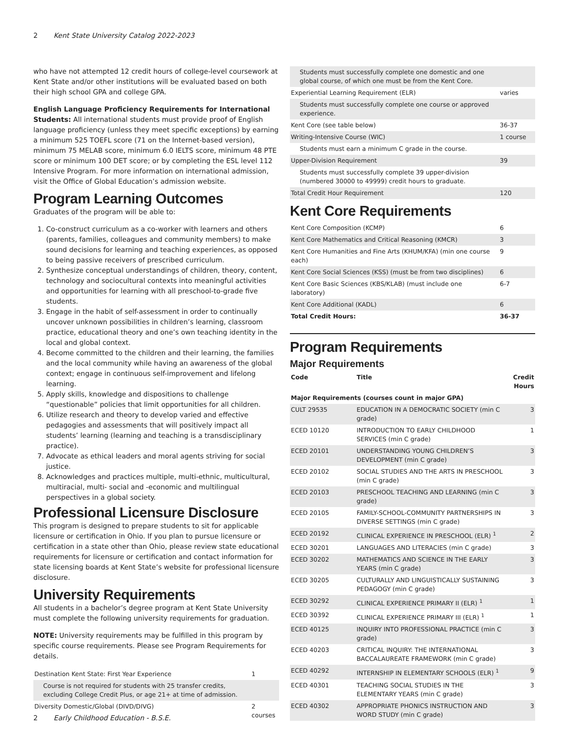2 Kent State University Catalog 2022-2023
who have not attempted 12 credit hours of college-level coursework at Kent State and/or other institutions will be evaluated based on both their high school GPA and college GPA.
English Language Proficiency Requirements for International Students: All international students must provide proof of English language proficiency (unless they meet specific exceptions) by earning a minimum 525 TOEFL score (71 on the Internet-based version), minimum 75 MELAB score, minimum 6.0 IELTS score, minimum 48 PTE score or minimum 100 DET score; or by completing the ESL level 112 Intensive Program. For more information on international admission, visit the Office of Global Education’s admission website.
Program Learning Outcomes
Graduates of the program will be able to:
1. Co-construct curriculum as a co-worker with learners and others (parents, families, colleagues and community members) to make sound decisions for learning and teaching experiences, as opposed to being passive receivers of prescribed curriculum.
2. Synthesize conceptual understandings of children, theory, content, technology and sociocultural contexts into meaningful activities and opportunities for learning with all preschool-to-grade five students.
3. Engage in the habit of self-assessment in order to continually uncover unknown possibilities in children’s learning, classroom practice, educational theory and one’s own teaching identity in the local and global context.
4. Become committed to the children and their learning, the families and the local community while having an awareness of the global context; engage in continuous self-improvement and lifelong learning.
5. Apply skills, knowledge and dispositions to challenge “questionable” policies that limit opportunities for all children.
6. Utilize research and theory to develop varied and effective pedagogies and assessments that will positively impact all students’ learning (learning and teaching is a transdisciplinary practice).
7. Advocate as ethical leaders and moral agents striving for social justice.
8. Acknowledges and practices multiple, multi-ethnic, multicultural, multiracial, multi- social and -economic and multilingual perspectives in a global society.
Professional Licensure Disclosure
This program is designed to prepare students to sit for applicable licensure or certification in Ohio. If you plan to pursue licensure or certification in a state other than Ohio, please review state educational requirements for licensure or certification and contact information for state licensing boards at Kent State’s website for professional licensure disclosure.
University Requirements
All students in a bachelor’s degree program at Kent State University must complete the following university requirements for graduation.
NOTE: University requirements may be fulfilled in this program by specific course requirements. Please see Program Requirements for details.
| Destination Kent State: First Year Experience | 1 |
| Course is not required for students with 25 transfer credits, excluding College Credit Plus, or age 21+ at time of admission. | |
| Diversity Domestic/Global (DIVD/DIVG) | 2 courses |
| Students must successfully complete one domestic and one global course, of which one must be from the Kent Core. | |
| Experiential Learning Requirement (ELR) | varies |
| Students must successfully complete one course or approved experience. | |
| Kent Core (see table below) | 36-37 |
| Writing-Intensive Course (WIC) | 1 course |
| Students must earn a minimum C grade in the course. | |
| Upper-Division Requirement | 39 |
| Students must successfully complete 39 upper-division (numbered 30000 to 49999) credit hours to graduate. | |
| Total Credit Hour Requirement | 120 |
Kent Core Requirements
| Kent Core Composition (KCMP) | 6 |
| Kent Core Mathematics and Critical Reasoning (KMCR) | 3 |
| Kent Core Humanities and Fine Arts (KHUM/KFA) (min one course each) | 9 |
| Kent Core Social Sciences (KSS) (must be from two disciplines) | 6 |
| Kent Core Basic Sciences (KBS/KLAB) (must include one laboratory) | 6-7 |
| Kent Core Additional (KADL) | 6 |
| Total Credit Hours: | 36-37 |
Program Requirements
Major Requirements
| Code | Title | Credit Hours |
| --- | --- | --- |
| Major Requirements (courses count in major GPA) | | |
| CULT 29535 | EDUCATION IN A DEMOCRATIC SOCIETY (min C grade) | 3 |
| ECED 10120 | INTRODUCTION TO EARLY CHILDHOOD SERVICES (min C grade) | 1 |
| ECED 20101 | UNDERSTANDING YOUNG CHILDREN’S DEVELOPMENT (min C grade) | 3 |
| ECED 20102 | SOCIAL STUDIES AND THE ARTS IN PRESCHOOL (min C grade) | 3 |
| ECED 20103 | PRESCHOOL TEACHING AND LEARNING (min C grade) | 3 |
| ECED 20105 | FAMILY-SCHOOL-COMMUNITY PARTNERSHIPS IN DIVERSE SETTINGS (min C grade) | 3 |
| ECED 20192 | CLINICAL EXPERIENCE IN PRESCHOOL (ELR) <sup>1</sup> | 2 |
| ECED 30201 | LANGUAGES AND LITERACIES (min C grade) | 3 |
| ECED 30202 | MATHEMATICS AND SCIENCE IN THE EARLY YEARS (min C grade) | 3 |
| ECED 30205 | CULTURALLY AND LINGUISTICALLY SUSTAINING PEDAGOGY (min C grade) | 3 |
| ECED 30292 | CLINICAL EXPERIENCE PRIMARY II (ELR) <sup>1</sup> | 1 |
| ECED 30392 | CLINICAL EXPERIENCE PRIMARY III (ELR) <sup>1</sup> | 1 |
| ECED 40125 | INQUIRY INTO PROFESSIONAL PRACTICE (min C grade) | 3 |
| ECED 40203 | CRITICAL INQUIRY: THE INTERNATIONAL BACCALAUREATE FRAMEWORK (min C grade) | 3 |
| ECED 40292 | INTERNSHIP IN ELEMENTARY SCHOOLS (ELR) <sup>1</sup> | 9 |
| ECED 40301 | TEACHING SOCIAL STUDIES IN THE ELEMENTARY YEARS (min C grade) | 3 |
| ECED 40302 | APPROPRIATE PHONICS INSTRUCTION AND WORD STUDY (min C grade) | 3 |
2 Early Childhood Education - B.S.E.